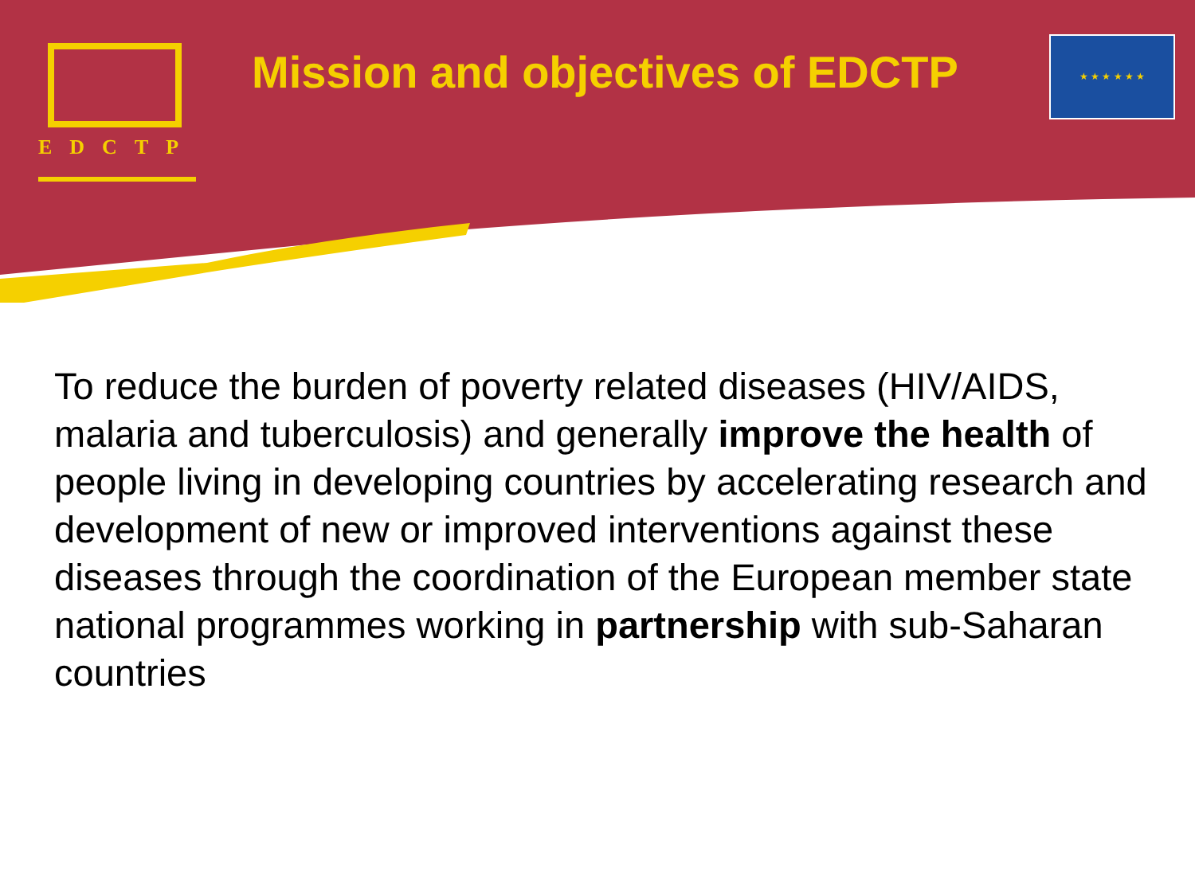EDCTP
Mission and objectives of EDCTP
★ ★ ★ ★ ★ ★
To reduce the burden of poverty related diseases (HIV/AIDS, malaria and tuberculosis) and generally improve the health of people living in developing countries by accelerating research and development of new or improved interventions against these diseases through the coordination of the European member state national programmes working in partnership with sub-Saharan countries